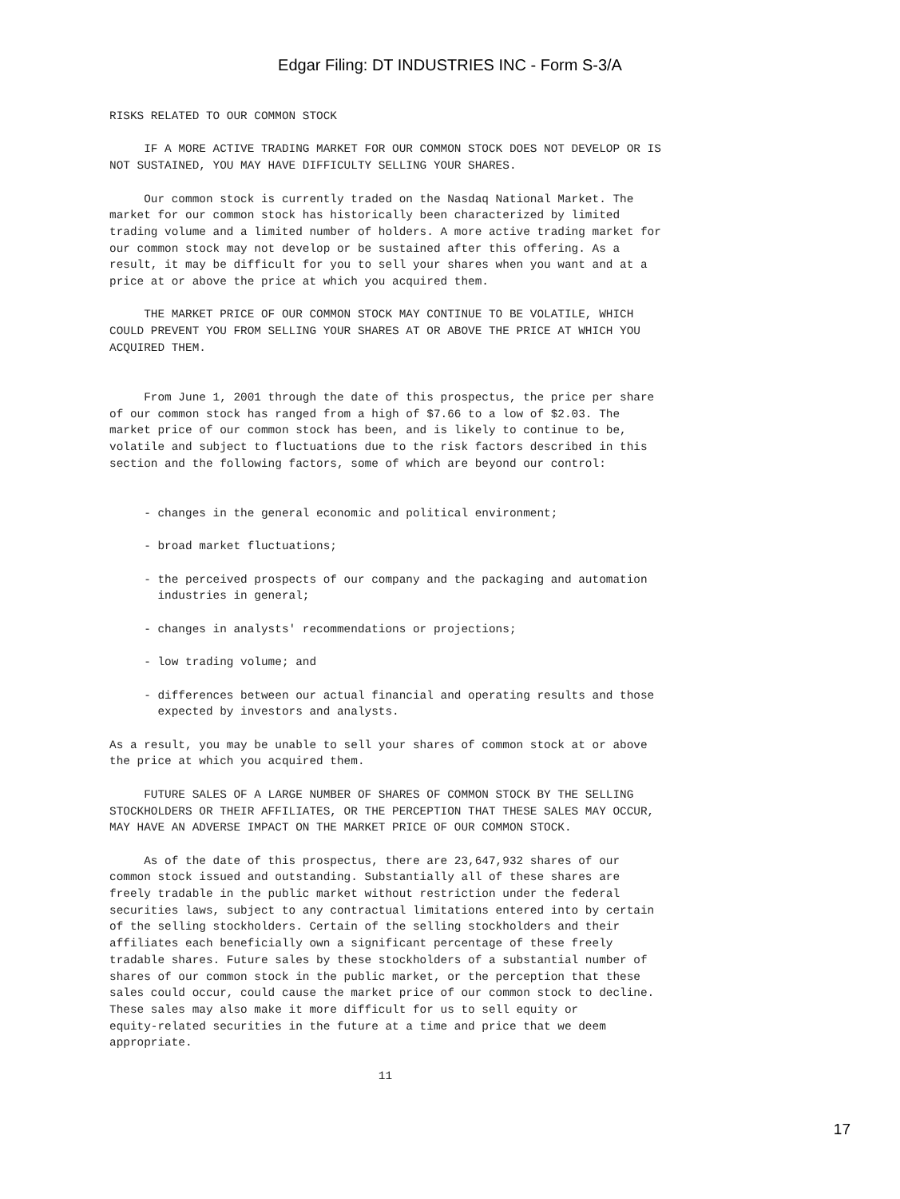Edgar Filing: DT INDUSTRIES INC - Form S-3/A
RISKS RELATED TO OUR COMMON STOCK

     IF A MORE ACTIVE TRADING MARKET FOR OUR COMMON STOCK DOES NOT DEVELOP OR IS
NOT SUSTAINED, YOU MAY HAVE DIFFICULTY SELLING YOUR SHARES.

     Our common stock is currently traded on the Nasdaq National Market. The
market for our common stock has historically been characterized by limited
trading volume and a limited number of holders. A more active trading market for
our common stock may not develop or be sustained after this offering. As a
result, it may be difficult for you to sell your shares when you want and at a
price at or above the price at which you acquired them.

     THE MARKET PRICE OF OUR COMMON STOCK MAY CONTINUE TO BE VOLATILE, WHICH
COULD PREVENT YOU FROM SELLING YOUR SHARES AT OR ABOVE THE PRICE AT WHICH YOU
ACQUIRED THEM.


     From June 1, 2001 through the date of this prospectus, the price per share
of our common stock has ranged from a high of $7.66 to a low of $2.03. The
market price of our common stock has been, and is likely to continue to be,
volatile and subject to fluctuations due to the risk factors described in this
section and the following factors, some of which are beyond our control:


     - changes in the general economic and political environment;

     - broad market fluctuations;

     - the perceived prospects of our company and the packaging and automation
       industries in general;

     - changes in analysts' recommendations or projections;

     - low trading volume; and

     - differences between our actual financial and operating results and those
       expected by investors and analysts.

As a result, you may be unable to sell your shares of common stock at or above
the price at which you acquired them.

     FUTURE SALES OF A LARGE NUMBER OF SHARES OF COMMON STOCK BY THE SELLING
STOCKHOLDERS OR THEIR AFFILIATES, OR THE PERCEPTION THAT THESE SALES MAY OCCUR,
MAY HAVE AN ADVERSE IMPACT ON THE MARKET PRICE OF OUR COMMON STOCK.

     As of the date of this prospectus, there are 23,647,932 shares of our
common stock issued and outstanding. Substantially all of these shares are
freely tradable in the public market without restriction under the federal
securities laws, subject to any contractual limitations entered into by certain
of the selling stockholders. Certain of the selling stockholders and their
affiliates each beneficially own a significant percentage of these freely
tradable shares. Future sales by these stockholders of a substantial number of
shares of our common stock in the public market, or the perception that these
sales could occur, could cause the market price of our common stock to decline.
These sales may also make it more difficult for us to sell equity or
equity-related securities in the future at a time and price that we deem
appropriate.

                                       11
17